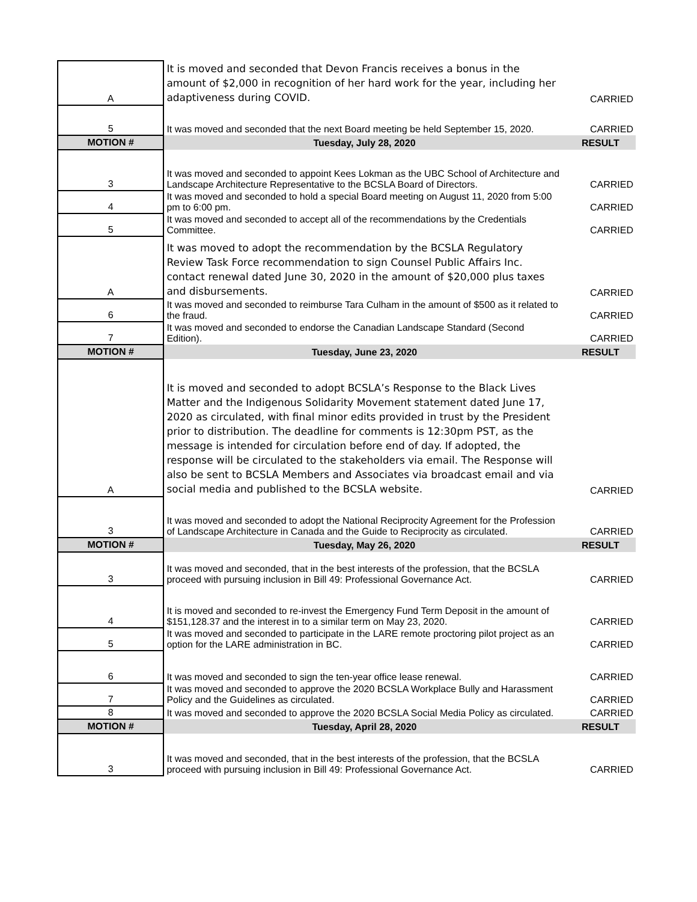| A | It is moved and seconded that Devon Francis receives a bonus in the amount of $2,000 in recognition of her hard work for the year, including her adaptiveness during COVID. | CARRIED |
| 5 | It was moved and seconded that the next Board meeting be held September 15, 2020. | CARRIED |
| MOTION # | Tuesday, July 28, 2020 | RESULT |
| 3 | It was moved and seconded to appoint Kees Lokman as the UBC School of Architecture and Landscape Architecture Representative to the BCSLA Board of Directors. | CARRIED |
| 4 | It was moved and seconded to hold a special Board meeting on August 11, 2020 from 5:00 pm to 6:00 pm. | CARRIED |
| 5 | It was moved and seconded to accept all of the recommendations by the Credentials Committee. | CARRIED |
| A | It was moved to adopt the recommendation by the BCSLA Regulatory Review Task Force recommendation to sign Counsel Public Affairs Inc. contact renewal dated June 30, 2020 in the amount of $20,000 plus taxes and disbursements. | CARRIED |
| 6 | It was moved and seconded to reimburse Tara Culham in the amount of $500 as it related to the fraud. | CARRIED |
| 7 | It was moved and seconded to endorse the Canadian Landscape Standard (Second Edition). | CARRIED |
| MOTION # | Tuesday, June 23, 2020 | RESULT |
| A | It is moved and seconded to adopt BCSLA’s Response to the Black Lives Matter and the Indigenous Solidarity Movement statement dated June 17, 2020 as circulated, with final minor edits provided in trust by the President prior to distribution. The deadline for comments is 12:30pm PST, as the message is intended for circulation before end of day. If adopted, the response will be circulated to the stakeholders via email. The Response will also be sent to BCSLA Members and Associates via broadcast email and via social media and published to the BCSLA website. | CARRIED |
| 3 | It was moved and seconded to adopt the National Reciprocity Agreement for the Profession of Landscape Architecture in Canada and the Guide to Reciprocity as circulated. | CARRIED |
| MOTION # | Tuesday, May 26, 2020 | RESULT |
| 3 | It was moved and seconded, that in the best interests of the profession, that the BCSLA proceed with pursuing inclusion in Bill 49: Professional Governance Act. | CARRIED |
| 4 | It is moved and seconded to re-invest the Emergency Fund Term Deposit in the amount of $151,128.37 and the interest in to a similar term on May 23, 2020. | CARRIED |
| 5 | It was moved and seconded to participate in the LARE remote proctoring pilot project as an option for the LARE administration in BC. | CARRIED |
| 6 | It was moved and seconded to sign the ten-year office lease renewal. | CARRIED |
| 7 | It was moved and seconded to approve the 2020 BCSLA Workplace Bully and Harassment Policy and the Guidelines as circulated. | CARRIED |
| 8 | It was moved and seconded to approve the 2020 BCSLA Social Media Policy as circulated. | CARRIED |
| MOTION # | Tuesday, April 28, 2020 | RESULT |
| 3 | It was moved and seconded, that in the best interests of the profession, that the BCSLA proceed with pursuing inclusion in Bill 49: Professional Governance Act. | CARRIED |